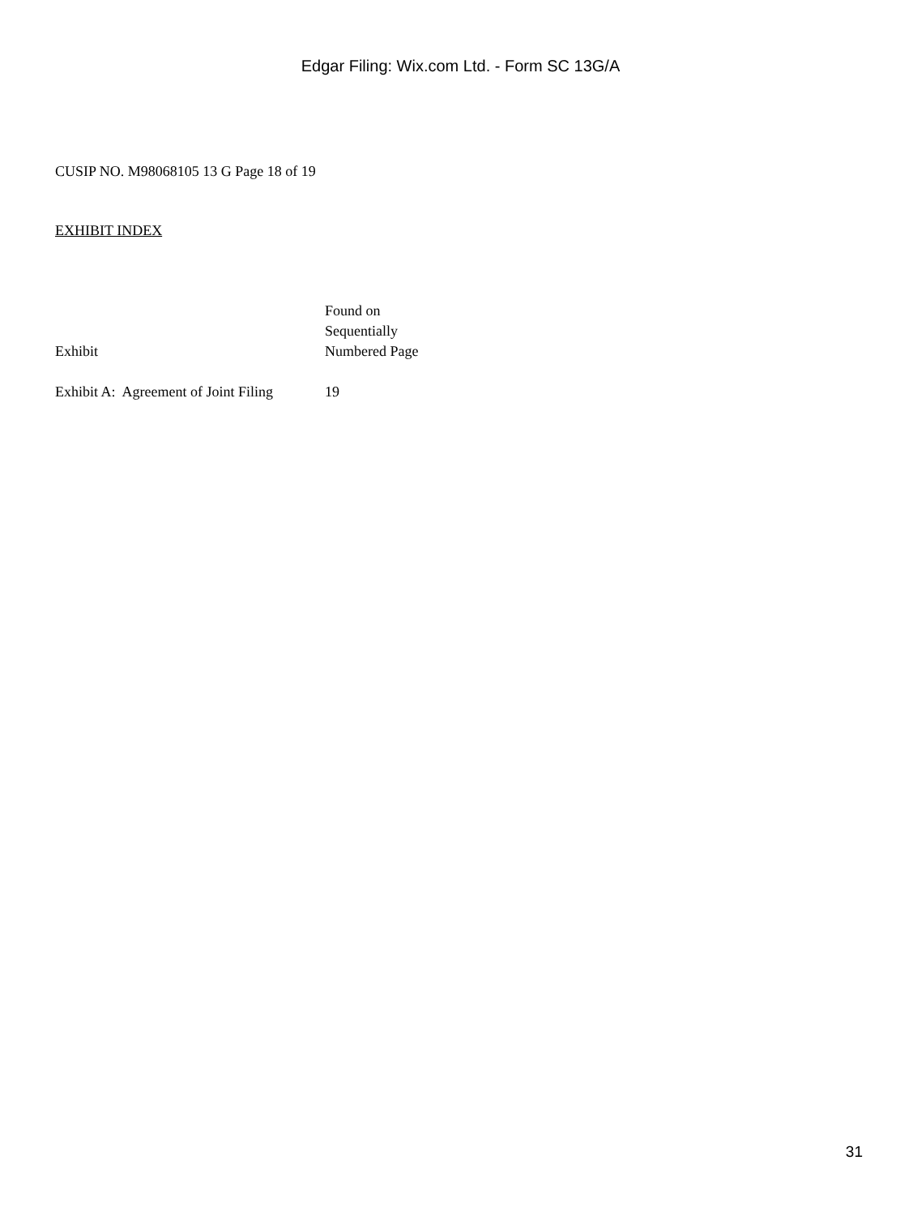Edgar Filing: Wix.com Ltd. - Form SC 13G/A
CUSIP NO. M98068105 13 G Page 18 of 19
EXHIBIT INDEX
| Exhibit | Found on Sequentially Numbered Page |
| Exhibit A: Agreement of Joint Filing | 19 |
31